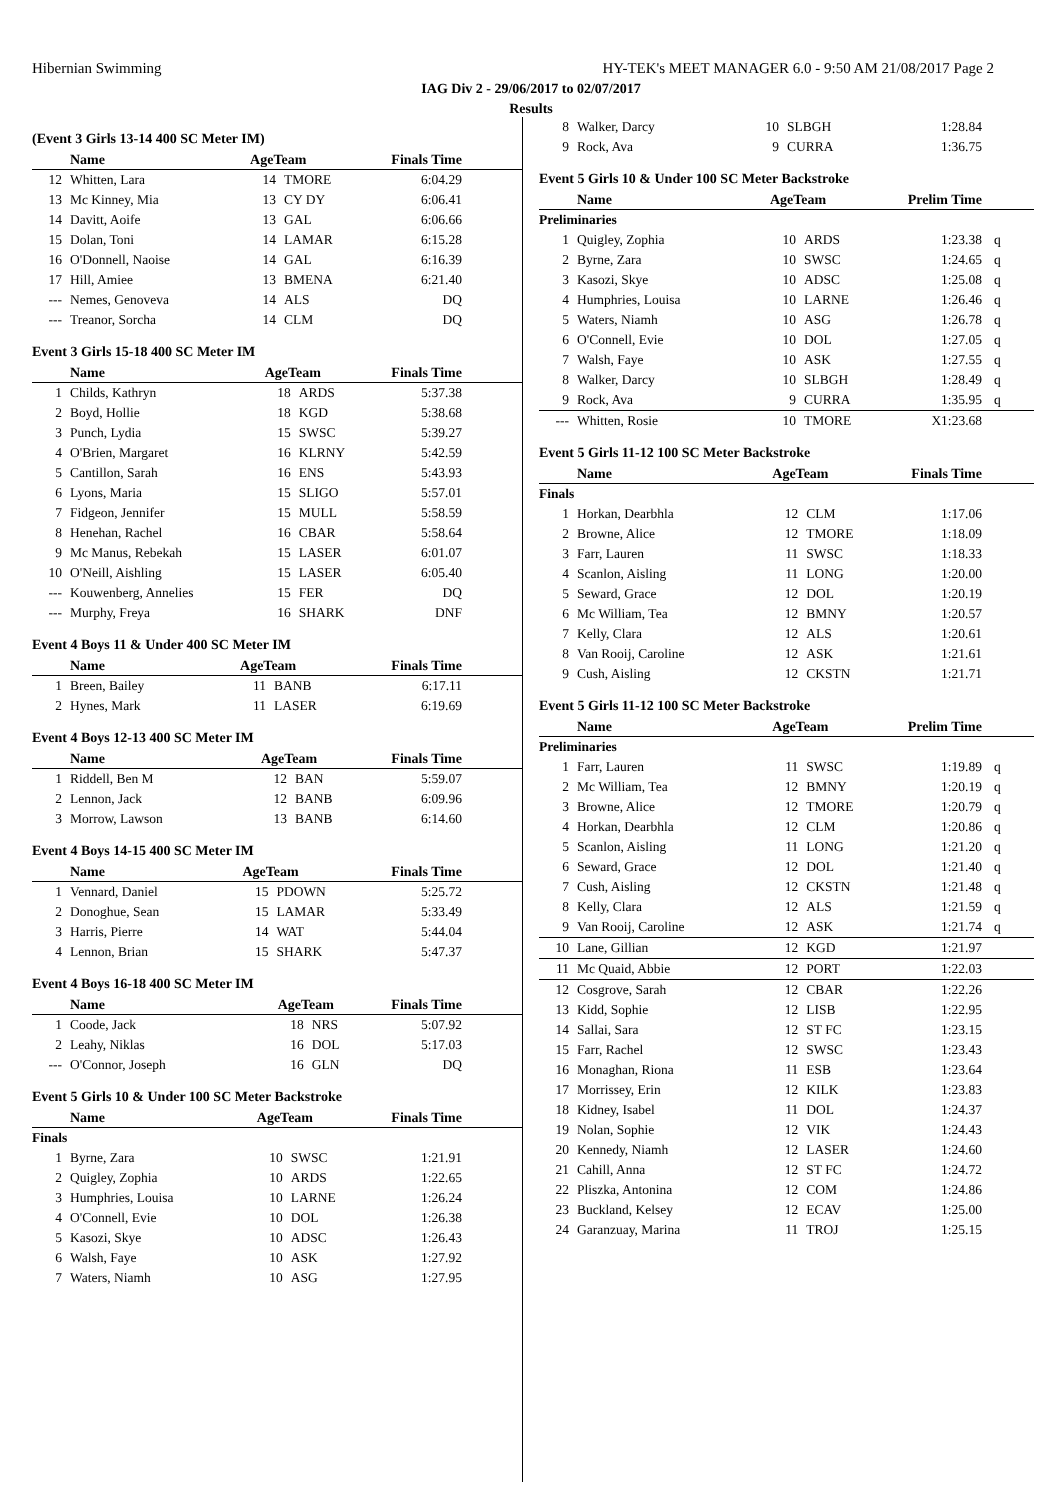Hibernian Swimming HY-TEK's MEET MANAGER 6.0 - 9:50 AM 21/08/2017 Page 2
IAG Div 2 - 29/06/2017 to 02/07/2017
Results
(Event 3 Girls 13-14 400 SC Meter IM)
| | Name | AgeTeam | | Finals Time | |
| --- | --- | --- | --- | --- | --- |
| 12 | Whitten, Lara | 14 | TMORE | 6:04.29 | |
| 13 | Mc Kinney, Mia | 13 | CY DY | 6:06.41 | |
| 14 | Davitt, Aoife | 13 | GAL | 6:06.66 | |
| 15 | Dolan, Toni | 14 | LAMAR | 6:15.28 | |
| 16 | O'Donnell, Naoise | 14 | GAL | 6:16.39 | |
| 17 | Hill, Amiee | 13 | BMENA | 6:21.40 | |
| --- | Nemes, Genoveva | 14 | ALS | DQ | |
| --- | Treanor, Sorcha | 14 | CLM | DQ | |
Event 3 Girls 15-18 400 SC Meter IM
| | Name | AgeTeam | | Finals Time | |
| --- | --- | --- | --- | --- | --- |
| 1 | Childs, Kathryn | 18 | ARDS | 5:37.38 | |
| 2 | Boyd, Hollie | 18 | KGD | 5:38.68 | |
| 3 | Punch, Lydia | 15 | SWSC | 5:39.27 | |
| 4 | O'Brien, Margaret | 16 | KLRNY | 5:42.59 | |
| 5 | Cantillon, Sarah | 16 | ENS | 5:43.93 | |
| 6 | Lyons, Maria | 15 | SLIGO | 5:57.01 | |
| 7 | Fidgeon, Jennifer | 15 | MULL | 5:58.59 | |
| 8 | Henehan, Rachel | 16 | CBAR | 5:58.64 | |
| 9 | Mc Manus, Rebekah | 15 | LASER | 6:01.07 | |
| 10 | O'Neill, Aishling | 15 | LASER | 6:05.40 | |
| --- | Kouwenberg, Annelies | 15 | FER | DQ | |
| --- | Murphy, Freya | 16 | SHARK | DNF | |
Event 4 Boys 11 & Under 400 SC Meter IM
| | Name | AgeTeam | | Finals Time | |
| --- | --- | --- | --- | --- | --- |
| 1 | Breen, Bailey | 11 | BANB | 6:17.11 | |
| 2 | Hynes, Mark | 11 | LASER | 6:19.69 | |
Event 4 Boys 12-13 400 SC Meter IM
| | Name | AgeTeam | | Finals Time | |
| --- | --- | --- | --- | --- | --- |
| 1 | Riddell, Ben M | 12 | BAN | 5:59.07 | |
| 2 | Lennon, Jack | 12 | BANB | 6:09.96 | |
| 3 | Morrow, Lawson | 13 | BANB | 6:14.60 | |
Event 4 Boys 14-15 400 SC Meter IM
| | Name | AgeTeam | | Finals Time | |
| --- | --- | --- | --- | --- | --- |
| 1 | Vennard, Daniel | 15 | PDOWN | 5:25.72 | |
| 2 | Donoghue, Sean | 15 | LAMAR | 5:33.49 | |
| 3 | Harris, Pierre | 14 | WAT | 5:44.04 | |
| 4 | Lennon, Brian | 15 | SHARK | 5:47.37 | |
Event 4 Boys 16-18 400 SC Meter IM
| | Name | AgeTeam | | Finals Time | |
| --- | --- | --- | --- | --- | --- |
| 1 | Coode, Jack | 18 | NRS | 5:07.92 | |
| 2 | Leahy, Niklas | 16 | DOL | 5:17.03 | |
| --- | O'Connor, Joseph | 16 | GLN | DQ | |
Event 5 Girls 10 & Under 100 SC Meter Backstroke
| | Name | AgeTeam | | Finals Time | |
| --- | --- | --- | --- | --- | --- |
| Finals | | | | | |
| 1 | Byrne, Zara | 10 | SWSC | 1:21.91 | |
| 2 | Quigley, Zophia | 10 | ARDS | 1:22.65 | |
| 3 | Humphries, Louisa | 10 | LARNE | 1:26.24 | |
| 4 | O'Connell, Evie | 10 | DOL | 1:26.38 | |
| 5 | Kasozi, Skye | 10 | ADSC | 1:26.43 | |
| 6 | Walsh, Faye | 10 | ASK | 1:27.92 | |
| 7 | Waters, Niamh | 10 | ASG | 1:27.95 | |
| 8 | Walker, Darcy | 10 | SLBGH | 1:28.84 | |
| 9 | Rock, Ava | 9 | CURRA | 1:36.75 | |
Event 5 Girls 10 & Under 100 SC Meter Backstroke
| | Name | AgeTeam | | Prelim Time | |
| --- | --- | --- | --- | --- | --- |
| Preliminaries | | | | | |
| 1 | Quigley, Zophia | 10 | ARDS | 1:23.38 | q |
| 2 | Byrne, Zara | 10 | SWSC | 1:24.65 | q |
| 3 | Kasozi, Skye | 10 | ADSC | 1:25.08 | q |
| 4 | Humphries, Louisa | 10 | LARNE | 1:26.46 | q |
| 5 | Waters, Niamh | 10 | ASG | 1:26.78 | q |
| 6 | O'Connell, Evie | 10 | DOL | 1:27.05 | q |
| 7 | Walsh, Faye | 10 | ASK | 1:27.55 | q |
| 8 | Walker, Darcy | 10 | SLBGH | 1:28.49 | q |
| 9 | Rock, Ava | 9 | CURRA | 1:35.95 | q |
| --- | Whitten, Rosie | 10 | TMORE | X1:23.68 | |
Event 5 Girls 11-12 100 SC Meter Backstroke
| | Name | AgeTeam | | Finals Time | |
| --- | --- | --- | --- | --- | --- |
| Finals | | | | | |
| 1 | Horkan, Dearbhla | 12 | CLM | 1:17.06 | |
| 2 | Browne, Alice | 12 | TMORE | 1:18.09 | |
| 3 | Farr, Lauren | 11 | SWSC | 1:18.33 | |
| 4 | Scanlon, Aisling | 11 | LONG | 1:20.00 | |
| 5 | Seward, Grace | 12 | DOL | 1:20.19 | |
| 6 | Mc William, Tea | 12 | BMNY | 1:20.57 | |
| 7 | Kelly, Clara | 12 | ALS | 1:20.61 | |
| 8 | Van Rooij, Caroline | 12 | ASK | 1:21.61 | |
| 9 | Cush, Aisling | 12 | CKSTN | 1:21.71 | |
Event 5 Girls 11-12 100 SC Meter Backstroke
| | Name | AgeTeam | | Prelim Time | |
| --- | --- | --- | --- | --- | --- |
| Preliminaries | | | | | |
| 1 | Farr, Lauren | 11 | SWSC | 1:19.89 | q |
| 2 | Mc William, Tea | 12 | BMNY | 1:20.19 | q |
| 3 | Browne, Alice | 12 | TMORE | 1:20.79 | q |
| 4 | Horkan, Dearbhla | 12 | CLM | 1:20.86 | q |
| 5 | Scanlon, Aisling | 11 | LONG | 1:21.20 | q |
| 6 | Seward, Grace | 12 | DOL | 1:21.40 | q |
| 7 | Cush, Aisling | 12 | CKSTN | 1:21.48 | q |
| 8 | Kelly, Clara | 12 | ALS | 1:21.59 | q |
| 9 | Van Rooij, Caroline | 12 | ASK | 1:21.74 | q |
| 10 | Lane, Gillian | 12 | KGD | 1:21.97 | |
| 11 | Mc Quaid, Abbie | 12 | PORT | 1:22.03 | |
| 12 | Cosgrove, Sarah | 12 | CBAR | 1:22.26 | |
| 13 | Kidd, Sophie | 12 | LISB | 1:22.95 | |
| 14 | Sallai, Sara | 12 | ST FC | 1:23.15 | |
| 15 | Farr, Rachel | 12 | SWSC | 1:23.43 | |
| 16 | Monaghan, Riona | 11 | ESB | 1:23.64 | |
| 17 | Morrissey, Erin | 12 | KILK | 1:23.83 | |
| 18 | Kidney, Isabel | 11 | DOL | 1:24.37 | |
| 19 | Nolan, Sophie | 12 | VIK | 1:24.43 | |
| 20 | Kennedy, Niamh | 12 | LASER | 1:24.60 | |
| 21 | Cahill, Anna | 12 | ST FC | 1:24.72 | |
| 22 | Pliszka, Antonina | 12 | COM | 1:24.86 | |
| 23 | Buckland, Kelsey | 12 | ECAV | 1:25.00 | |
| 24 | Garanzuay, Marina | 11 | TROJ | 1:25.15 | |